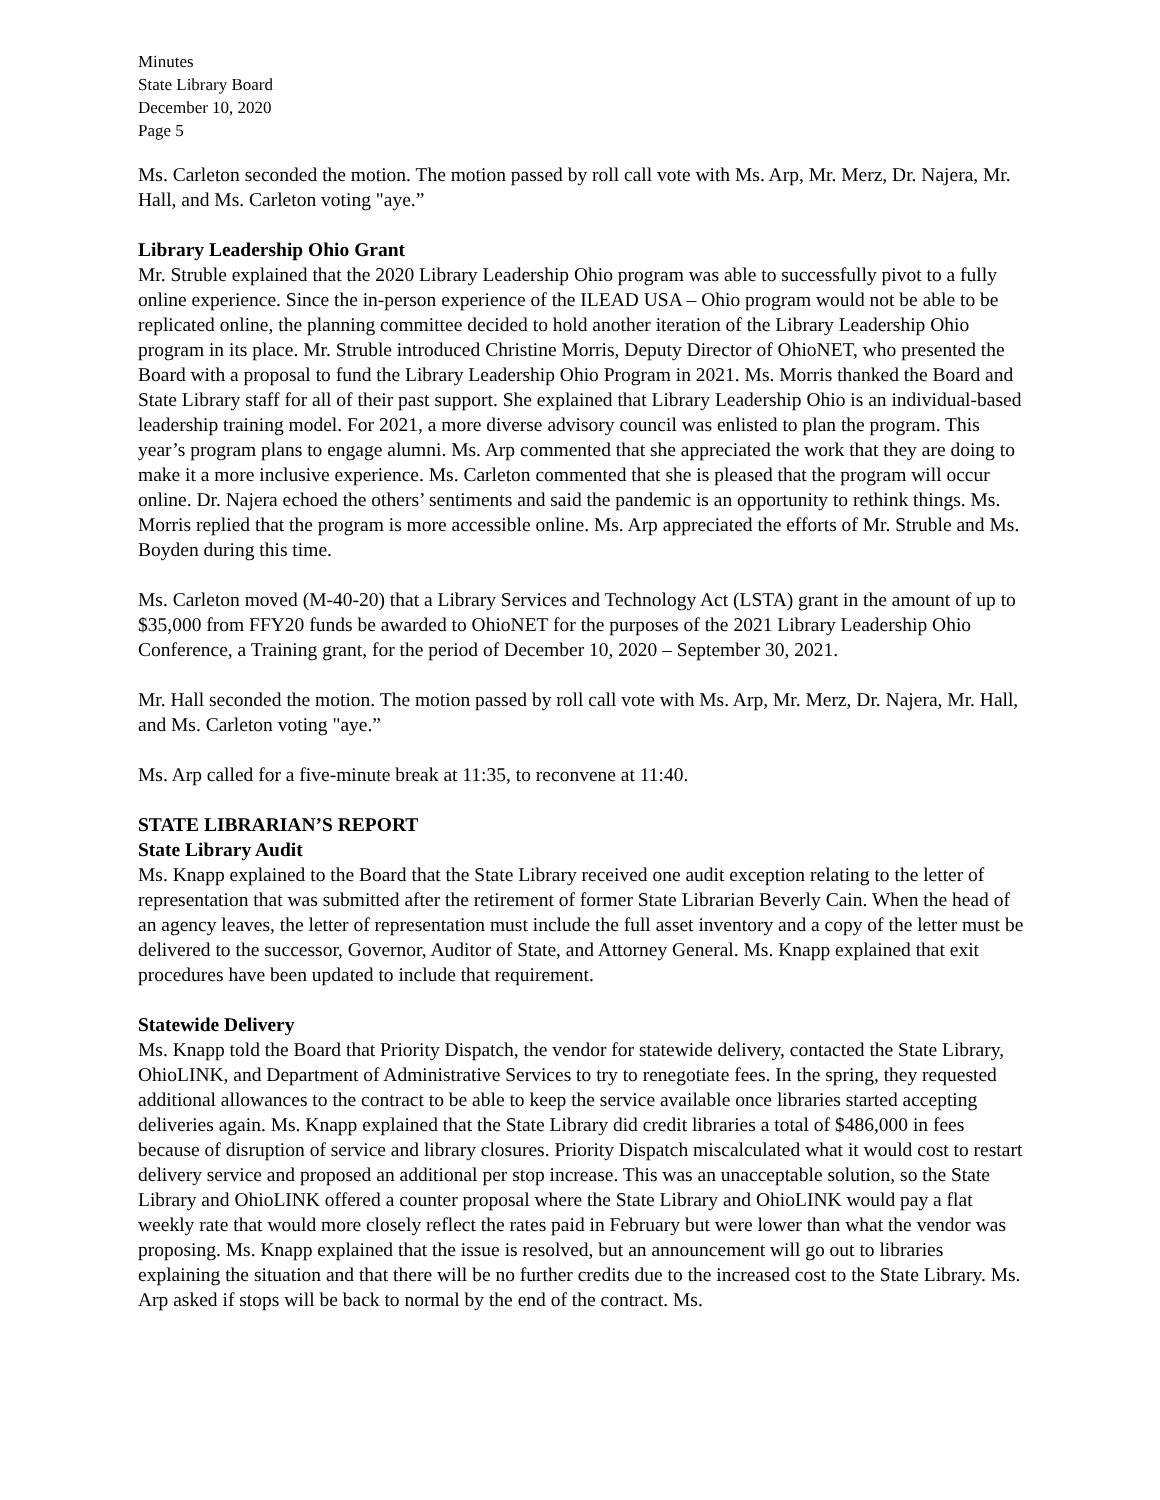Minutes
State Library Board
December 10, 2020
Page 5
Ms. Carleton seconded the motion. The motion passed by roll call vote with Ms. Arp, Mr. Merz, Dr. Najera, Mr. Hall, and Ms. Carleton voting "aye.”
Library Leadership Ohio Grant
Mr. Struble explained that the 2020 Library Leadership Ohio program was able to successfully pivot to a fully online experience. Since the in-person experience of the ILEAD USA – Ohio program would not be able to be replicated online, the planning committee decided to hold another iteration of the Library Leadership Ohio program in its place. Mr. Struble introduced Christine Morris, Deputy Director of OhioNET, who presented the Board with a proposal to fund the Library Leadership Ohio Program in 2021. Ms. Morris thanked the Board and State Library staff for all of their past support. She explained that Library Leadership Ohio is an individual-based leadership training model. For 2021, a more diverse advisory council was enlisted to plan the program. This year’s program plans to engage alumni. Ms. Arp commented that she appreciated the work that they are doing to make it a more inclusive experience. Ms. Carleton commented that she is pleased that the program will occur online. Dr. Najera echoed the others’ sentiments and said the pandemic is an opportunity to rethink things. Ms. Morris replied that the program is more accessible online. Ms. Arp appreciated the efforts of Mr. Struble and Ms. Boyden during this time.
Ms. Carleton moved (M-40-20) that a Library Services and Technology Act (LSTA) grant in the amount of up to $35,000 from FFY20 funds be awarded to OhioNET for the purposes of the 2021 Library Leadership Ohio Conference, a Training grant, for the period of December 10, 2020 – September 30, 2021.
Mr. Hall seconded the motion. The motion passed by roll call vote with Ms. Arp, Mr. Merz, Dr. Najera, Mr. Hall, and Ms. Carleton voting "aye.”
Ms. Arp called for a five-minute break at 11:35, to reconvene at 11:40.
STATE LIBRARIAN’S REPORT
State Library Audit
Ms. Knapp explained to the Board that the State Library received one audit exception relating to the letter of representation that was submitted after the retirement of former State Librarian Beverly Cain. When the head of an agency leaves, the letter of representation must include the full asset inventory and a copy of the letter must be delivered to the successor, Governor, Auditor of State, and Attorney General. Ms. Knapp explained that exit procedures have been updated to include that requirement.
Statewide Delivery
Ms. Knapp told the Board that Priority Dispatch, the vendor for statewide delivery, contacted the State Library, OhioLINK, and Department of Administrative Services to try to renegotiate fees. In the spring, they requested additional allowances to the contract to be able to keep the service available once libraries started accepting deliveries again. Ms. Knapp explained that the State Library did credit libraries a total of $486,000 in fees because of disruption of service and library closures. Priority Dispatch miscalculated what it would cost to restart delivery service and proposed an additional per stop increase. This was an unacceptable solution, so the State Library and OhioLINK offered a counter proposal where the State Library and OhioLINK would pay a flat weekly rate that would more closely reflect the rates paid in February but were lower than what the vendor was proposing. Ms. Knapp explained that the issue is resolved, but an announcement will go out to libraries explaining the situation and that there will be no further credits due to the increased cost to the State Library. Ms. Arp asked if stops will be back to normal by the end of the contract. Ms.